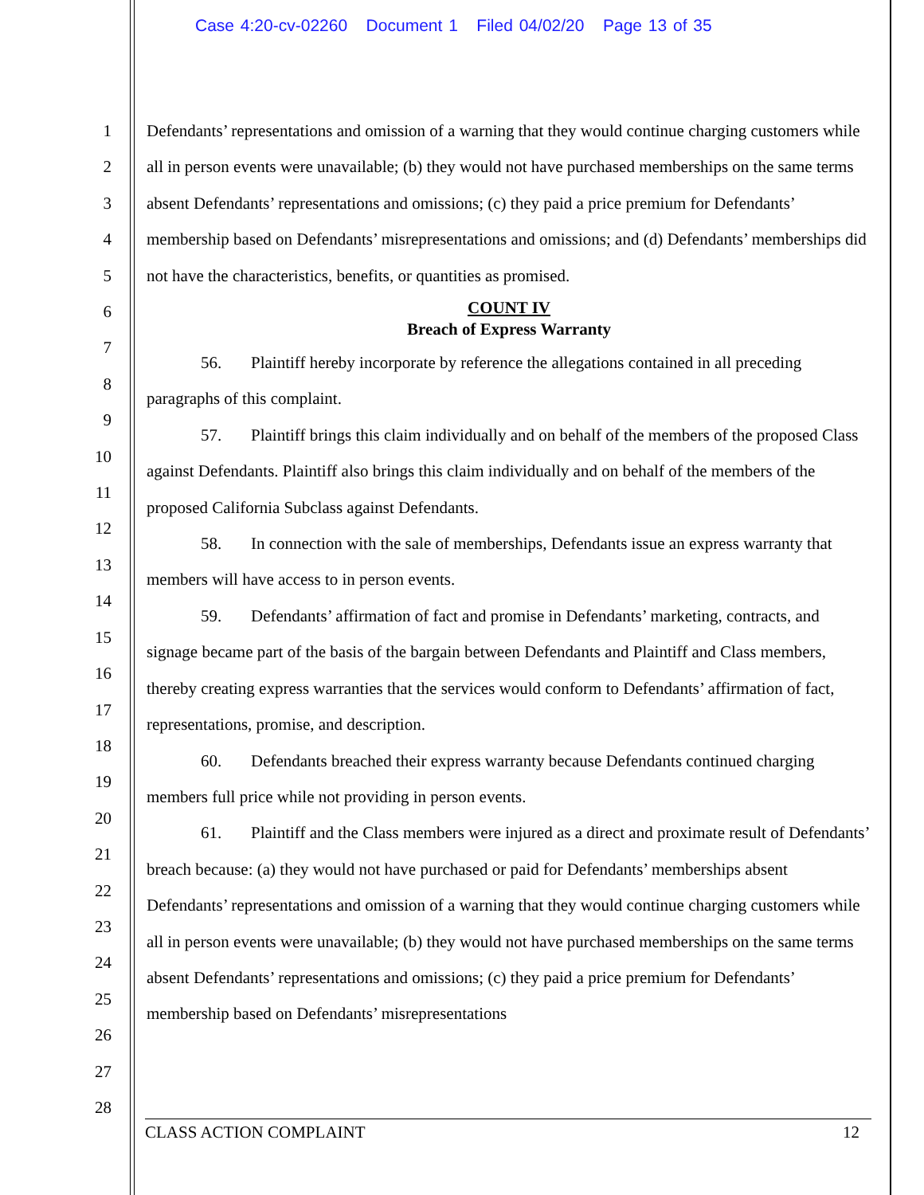Case 4:20-cv-02260 Document 1 Filed 04/02/20 Page 13 of 35
1
2
3
4
5
6
7
8
9
10
11
12
13
14
15
16
17
18
19
20
21
22
23
24
25
26
27
28
Defendants’ representations and omission of a warning that they would continue charging customers while all in person events were unavailable; (b) they would not have purchased memberships on the same terms absent Defendants’ representations and omissions; (c) they paid a price premium for Defendants’ membership based on Defendants’ misrepresentations and omissions; and (d) Defendants’ memberships did not have the characteristics, benefits, or quantities as promised.
COUNT IV
Breach of Express Warranty
56. Plaintiff hereby incorporate by reference the allegations contained in all preceding paragraphs of this complaint.
57. Plaintiff brings this claim individually and on behalf of the members of the proposed Class against Defendants. Plaintiff also brings this claim individually and on behalf of the members of the proposed California Subclass against Defendants.
58. In connection with the sale of memberships, Defendants issue an express warranty that members will have access to in person events.
59. Defendants’ affirmation of fact and promise in Defendants’ marketing, contracts, and signage became part of the basis of the bargain between Defendants and Plaintiff and Class members, thereby creating express warranties that the services would conform to Defendants’ affirmation of fact, representations, promise, and description.
60. Defendants breached their express warranty because Defendants continued charging members full price while not providing in person events.
61. Plaintiff and the Class members were injured as a direct and proximate result of Defendants’ breach because: (a) they would not have purchased or paid for Defendants’ memberships absent Defendants’ representations and omission of a warning that they would continue charging customers while all in person events were unavailable; (b) they would not have purchased memberships on the same terms absent Defendants’ representations and omissions; (c) they paid a price premium for Defendants’ membership based on Defendants’ misrepresentations
CLASS ACTION COMPLAINT 12